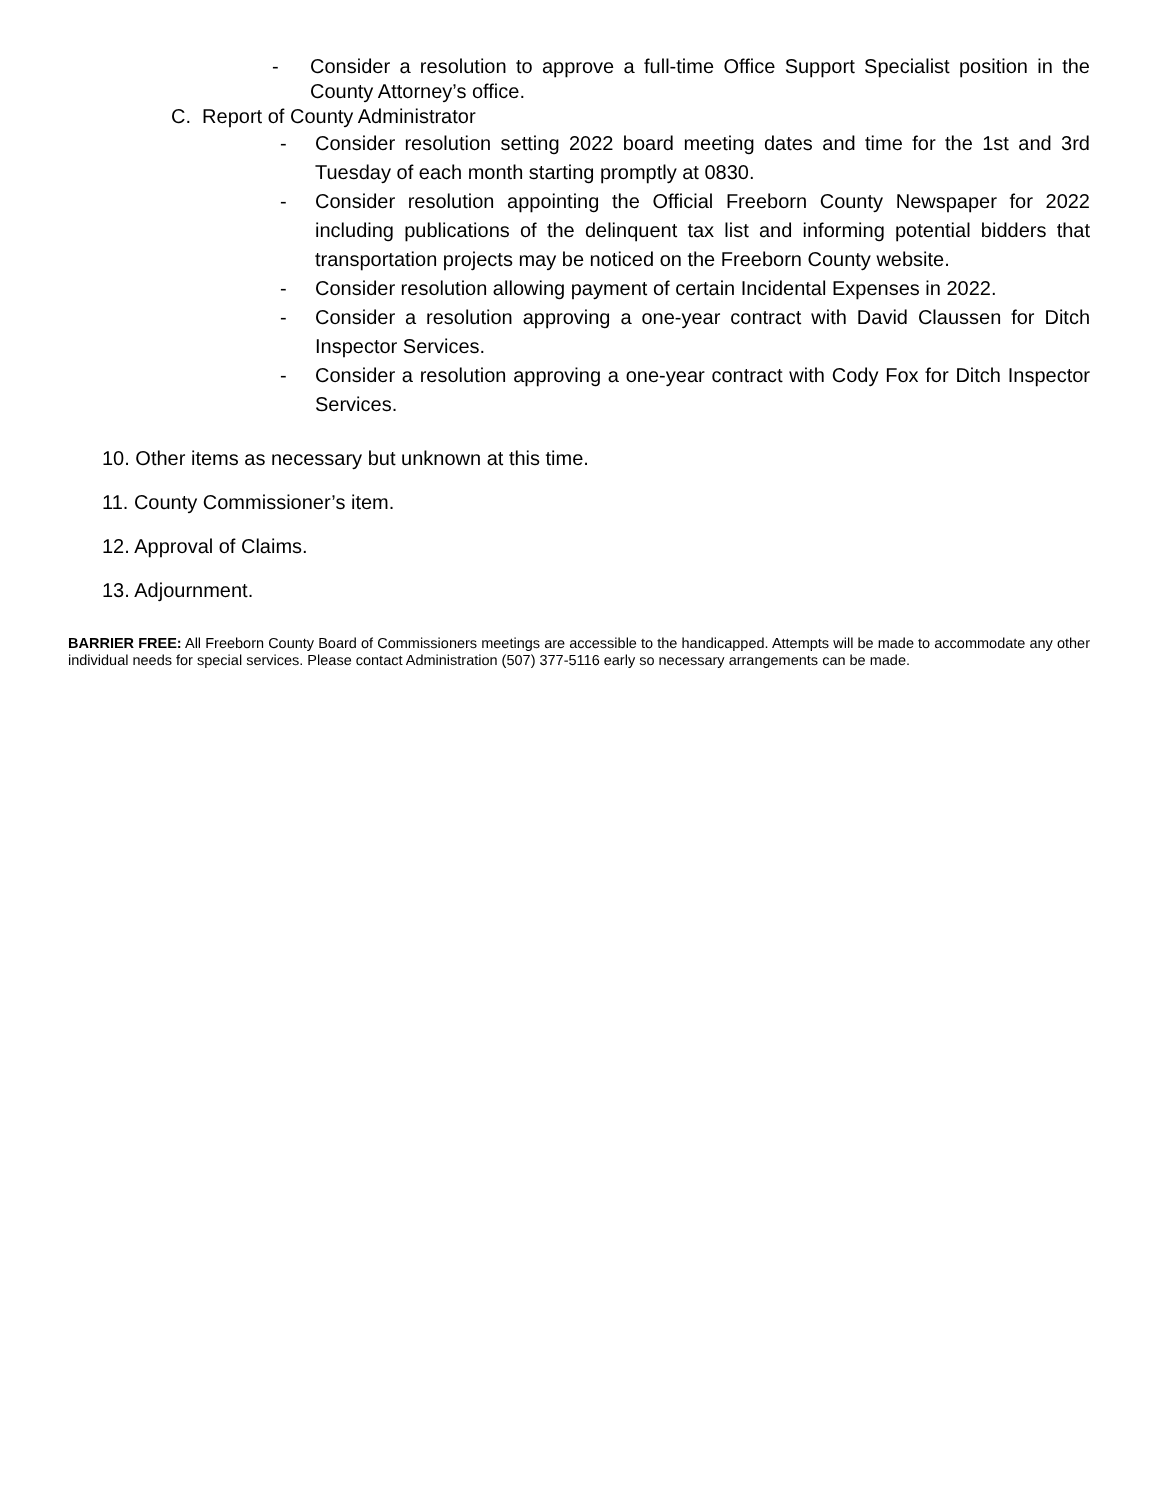- Consider a resolution to approve a full-time Office Support Specialist position in the County Attorney’s office.
C. Report of County Administrator
- Consider resolution setting 2022 board meeting dates and time for the 1st and 3rd Tuesday of each month starting promptly at 0830.
- Consider resolution appointing the Official Freeborn County Newspaper for 2022 including publications of the delinquent tax list and informing potential bidders that transportation projects may be noticed on the Freeborn County website.
- Consider resolution allowing payment of certain Incidental Expenses in 2022.
- Consider a resolution approving a one-year contract with David Claussen for Ditch Inspector Services.
- Consider a resolution approving a one-year contract with Cody Fox for Ditch Inspector Services.
10. Other items as necessary but unknown at this time.
11. County Commissioner’s item.
12. Approval of Claims.
13. Adjournment.
BARRIER FREE: All Freeborn County Board of Commissioners meetings are accessible to the handicapped. Attempts will be made to accommodate any other individual needs for special services. Please contact Administration (507) 377-5116 early so necessary arrangements can be made.